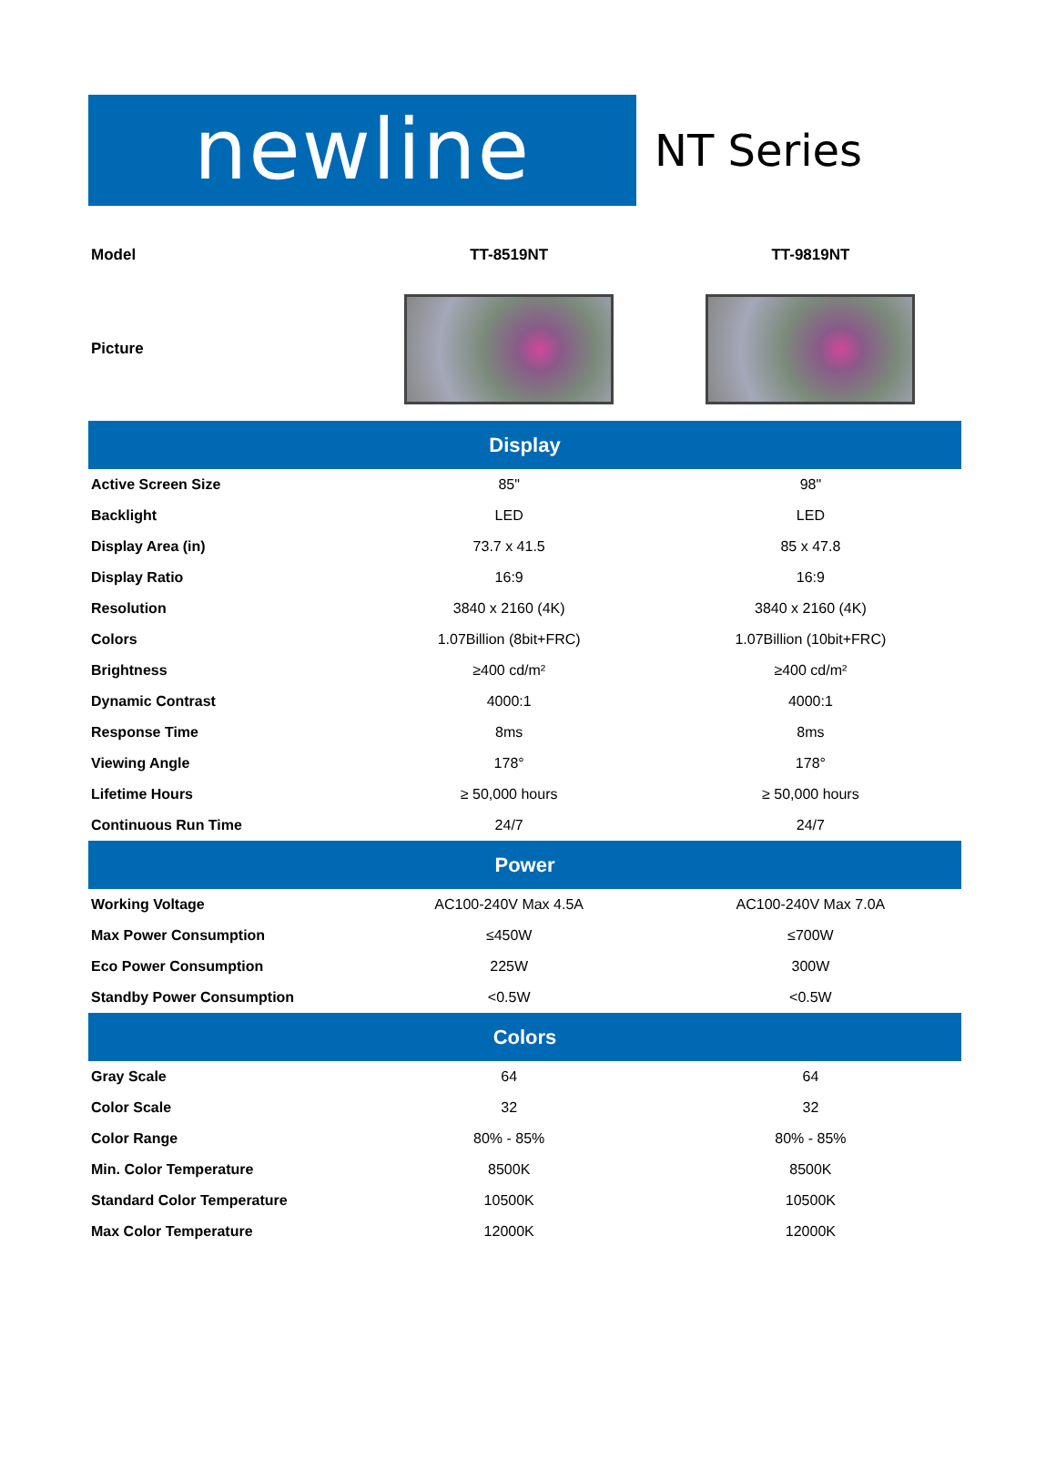newline
NT Series
| Model | TT-8519NT | TT-9819NT |
| Picture | | |
| Display | | |
| Active Screen Size | 85" | 98" |
| Backlight | LED | LED |
| Display Area (in) | 73.7 x 41.5 | 85 x 47.8 |
| Display Ratio | 16:9 | 16:9 |
| Resolution | 3840 x 2160 (4K) | 3840 x 2160 (4K) |
| Colors | 1.07Billion (8bit+FRC) | 1.07Billion (10bit+FRC) |
| Brightness | ≥400 cd/m² | ≥400 cd/m² |
| Dynamic Contrast | 4000:1 | 4000:1 |
| Response Time | 8ms | 8ms |
| Viewing Angle | 178° | 178° |
| Lifetime Hours | ≥ 50,000 hours | ≥ 50,000 hours |
| Continuous Run Time | 24/7 | 24/7 |
| Power | | |
| Working Voltage | AC100-240V Max 4.5A | AC100-240V Max 7.0A |
| Max Power Consumption | ≤450W | ≤700W |
| Eco Power Consumption | 225W | 300W |
| Standby Power Consumption | <0.5W | <0.5W |
| Colors | | |
| Gray Scale | 64 | 64 |
| Color Scale | 32 | 32 |
| Color Range | 80% - 85% | 80% - 85% |
| Min. Color Temperature | 8500K | 8500K |
| Standard Color Temperature | 10500K | 10500K |
| Max Color Temperature | 12000K | 12000K |